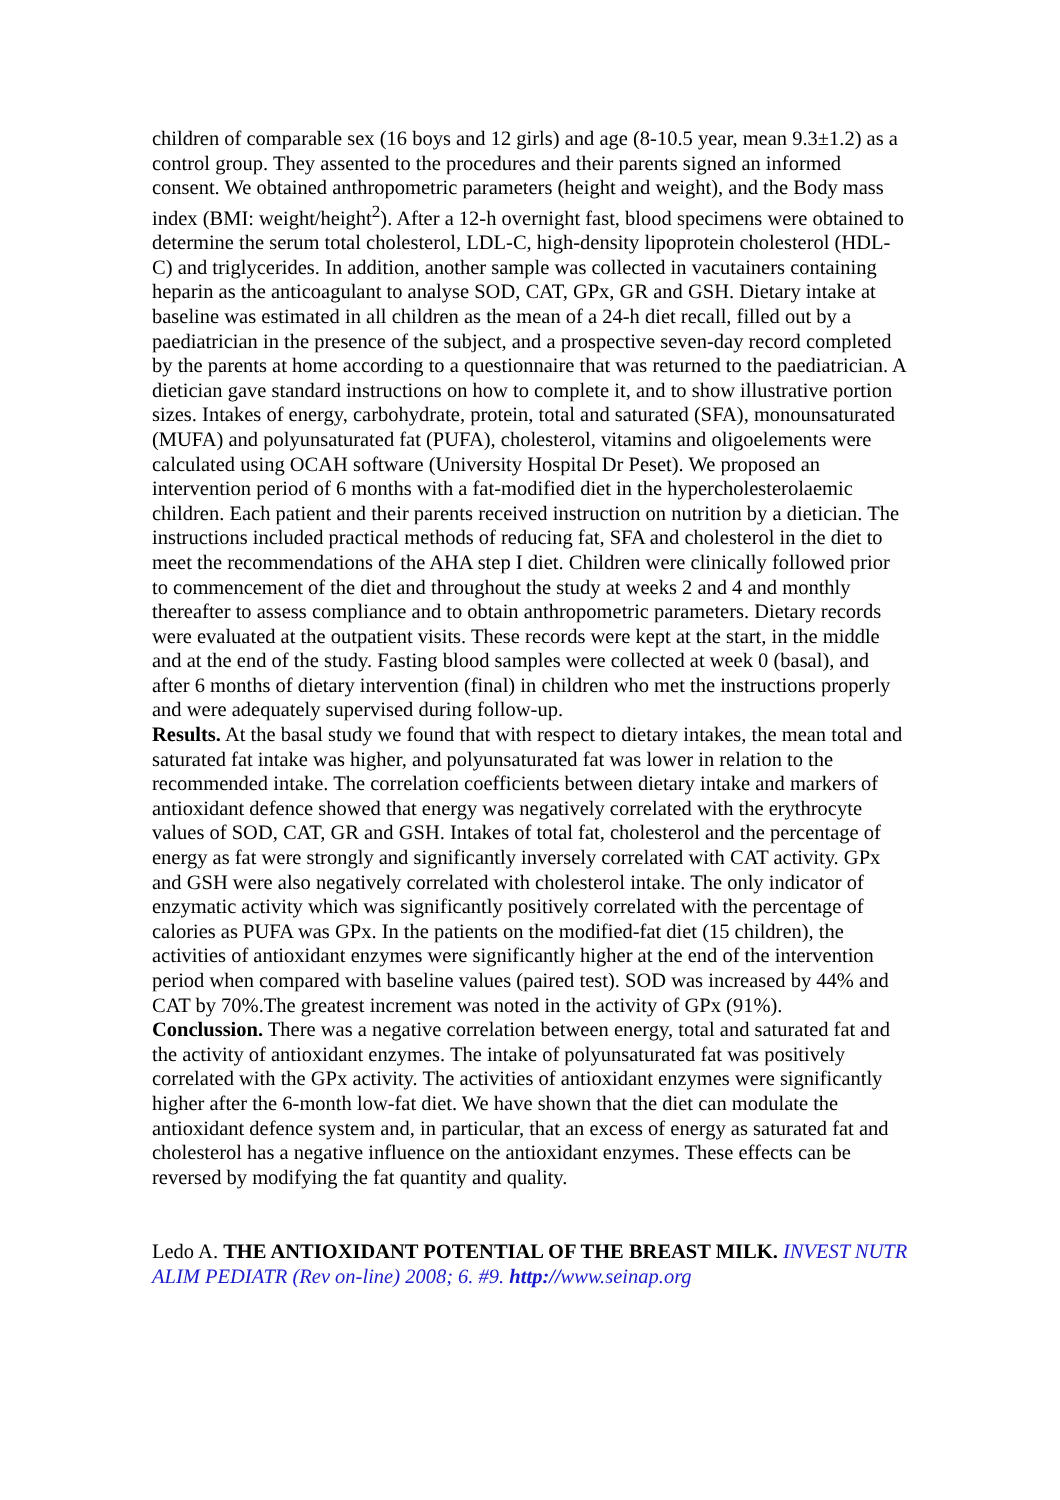children of comparable sex (16 boys and 12 girls) and age (8-10.5 year, mean 9.3±1.2) as a control group. They assented to the procedures and their parents signed an informed consent. We obtained anthropometric parameters (height and weight), and the Body mass index (BMI: weight/height<sup>2</sup>). After a 12-h overnight fast, blood specimens were obtained to determine the serum total cholesterol, LDL-C, high-density lipoprotein cholesterol (HDL-C) and triglycerides. In addition, another sample was collected in vacutainers containing heparin as the anticoagulant to analyse SOD, CAT, GPx, GR and GSH. Dietary intake at baseline was estimated in all children as the mean of a 24-h diet recall, filled out by a paediatrician in the presence of the subject, and a prospective seven-day record completed by the parents at home according to a questionnaire that was returned to the paediatrician. A dietician gave standard instructions on how to complete it, and to show illustrative portion sizes. Intakes of energy, carbohydrate, protein, total and saturated (SFA), monounsaturated (MUFA) and polyunsaturated fat (PUFA), cholesterol, vitamins and oligoelements were calculated using OCAH software (University Hospital Dr Peset). We proposed an intervention period of 6 months with a fat-modified diet in the hypercholesterolaemic children. Each patient and their parents received instruction on nutrition by a dietician. The instructions included practical methods of reducing fat, SFA and cholesterol in the diet to meet the recommendations of the AHA step I diet. Children were clinically followed prior to commencement of the diet and throughout the study at weeks 2 and 4 and monthly thereafter to assess compliance and to obtain anthropometric parameters. Dietary records were evaluated at the outpatient visits. These records were kept at the start, in the middle and at the end of the study. Fasting blood samples were collected at week 0 (basal), and after 6 months of dietary intervention (final) in children who met the instructions properly and were adequately supervised during follow-up.
Results. At the basal study we found that with respect to dietary intakes, the mean total and saturated fat intake was higher, and polyunsaturated fat was lower in relation to the recommended intake. The correlation coefficients between dietary intake and markers of antioxidant defence showed that energy was negatively correlated with the erythrocyte values of SOD, CAT, GR and GSH. Intakes of total fat, cholesterol and the percentage of energy as fat were strongly and significantly inversely correlated with CAT activity. GPx and GSH were also negatively correlated with cholesterol intake. The only indicator of enzymatic activity which was significantly positively correlated with the percentage of calories as PUFA was GPx. In the patients on the modified-fat diet (15 children), the activities of antioxidant enzymes were significantly higher at the end of the intervention period when compared with baseline values (paired test). SOD was increased by 44% and CAT by 70%.The greatest increment was noted in the activity of GPx (91%).
Conclussion. There was a negative correlation between energy, total and saturated fat and the activity of antioxidant enzymes. The intake of polyunsaturated fat was positively correlated with the GPx activity. The activities of antioxidant enzymes were significantly higher after the 6-month low-fat diet. We have shown that the diet can modulate the antioxidant defence system and, in particular, that an excess of energy as saturated fat and cholesterol has a negative influence on the antioxidant enzymes. These effects can be reversed by modifying the fat quantity and quality.
Ledo A. THE ANTIOXIDANT POTENTIAL OF THE BREAST MILK. INVEST NUTR ALIM PEDIATR (Rev on-line) 2008; 6. #9. http://www.seinap.org